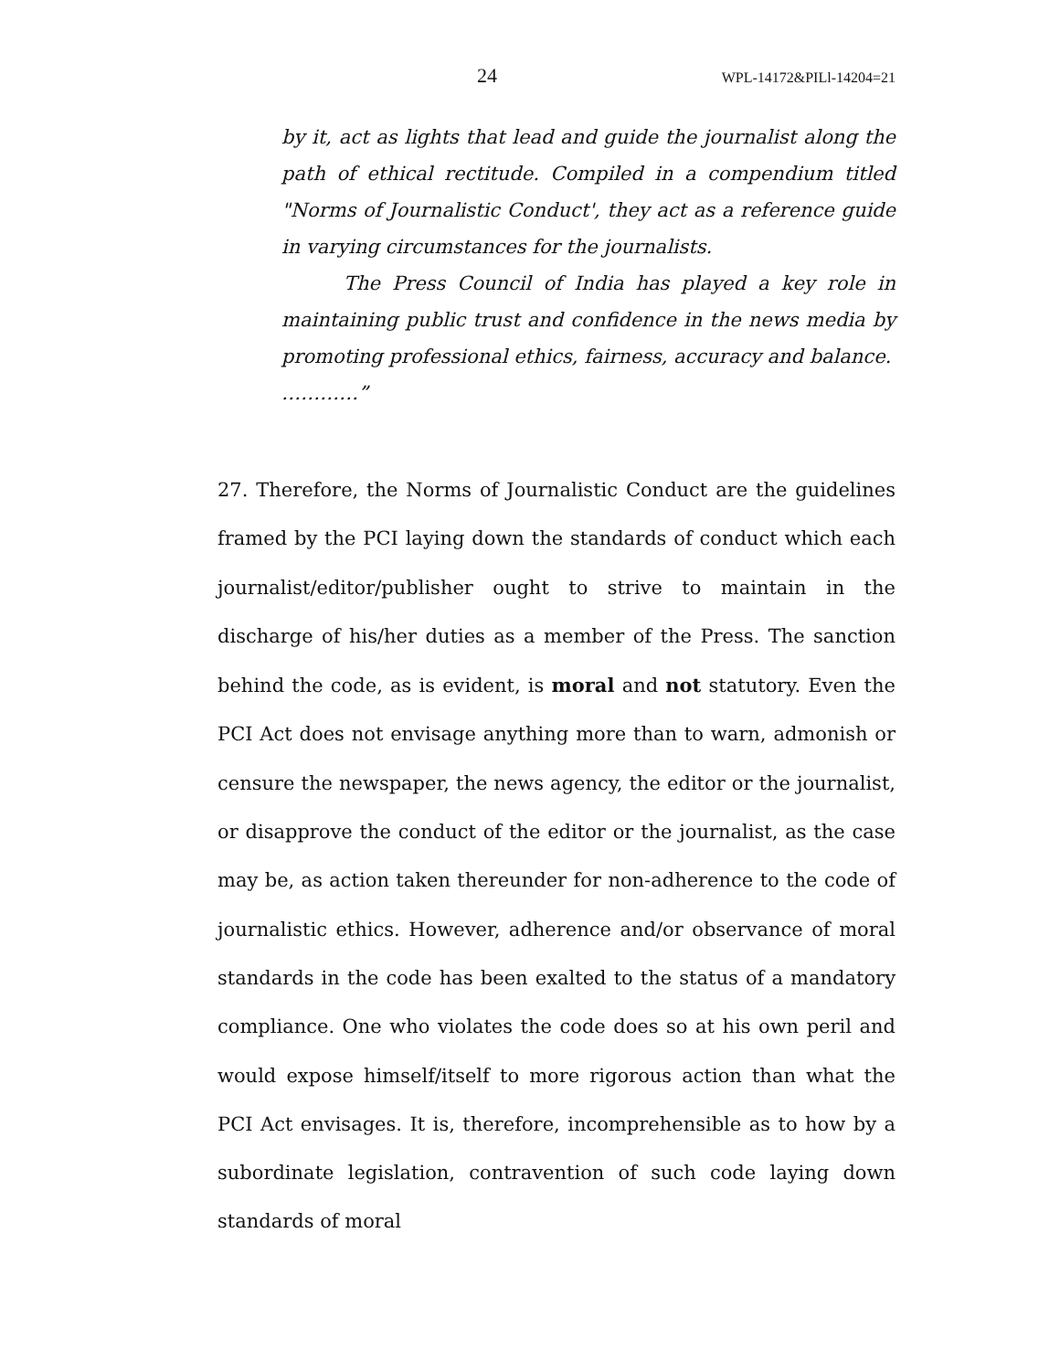24 WPL-14172&PILl-14204=21
by it, act as lights that lead and guide the journalist along the path of ethical rectitude. Compiled in a compendium titled "Norms of Journalistic Conduct', they act as a reference guide in varying circumstances for the journalists.
The Press Council of India has played a key role in maintaining public trust and confidence in the news media by promoting professional ethics, fairness, accuracy and balance.
…………”
27. Therefore, the Norms of Journalistic Conduct are the guidelines framed by the PCI laying down the standards of conduct which each journalist/editor/publisher ought to strive to maintain in the discharge of his/her duties as a member of the Press. The sanction behind the code, as is evident, is moral and not statutory. Even the PCI Act does not envisage anything more than to warn, admonish or censure the newspaper, the news agency, the editor or the journalist, or disapprove the conduct of the editor or the journalist, as the case may be, as action taken thereunder for non-adherence to the code of journalistic ethics. However, adherence and/or observance of moral standards in the code has been exalted to the status of a mandatory compliance. One who violates the code does so at his own peril and would expose himself/itself to more rigorous action than what the PCI Act envisages. It is, therefore, incomprehensible as to how by a subordinate legislation, contravention of such code laying down standards of moral